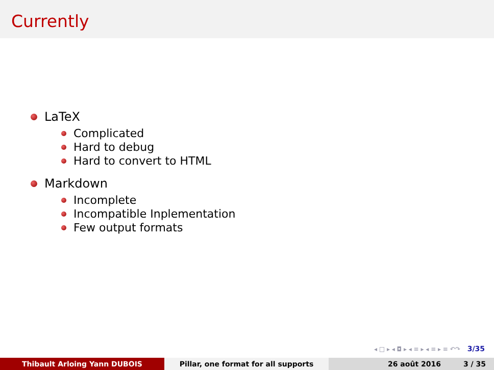Currently
LaTeX
Complicated
Hard to debug
Hard to convert to HTML
Markdown
Incomplete
Incompatible Inplementation
Few output formats
◂ □ ▸ ◂ ◘ ▸ ◂ ≡ ▸ ◂ ≡ ▸ ≡ ↶↷ 3/35
Thibault Arloing Yann DUBOIS Pillar, one format for all supports 26 août 2016 3 / 35